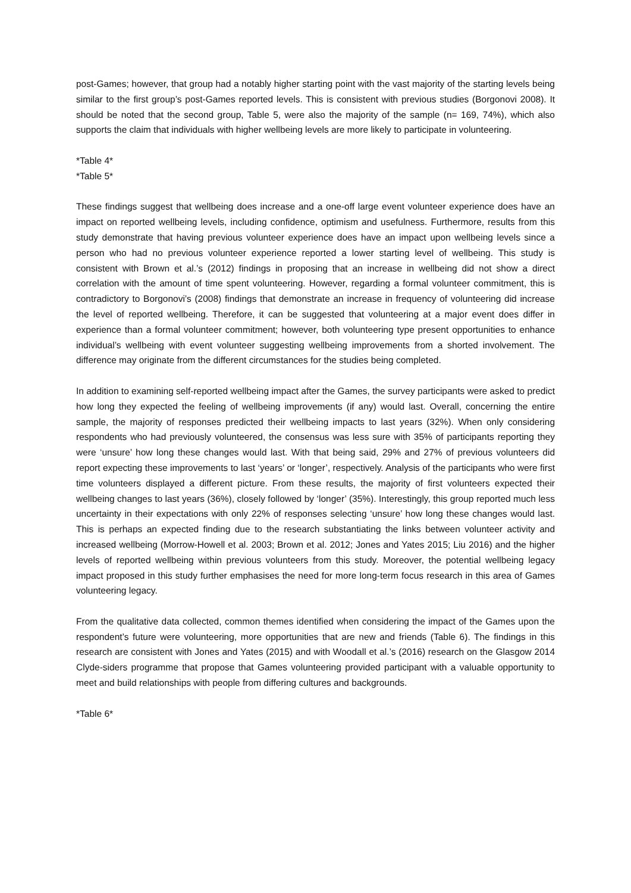post-Games; however, that group had a notably higher starting point with the vast majority of the starting levels being similar to the first group’s post-Games reported levels. This is consistent with previous studies (Borgonovi 2008). It should be noted that the second group, Table 5, were also the majority of the sample (n= 169, 74%), which also supports the claim that individuals with higher wellbeing levels are more likely to participate in volunteering.
*Table 4*
*Table 5*
These findings suggest that wellbeing does increase and a one-off large event volunteer experience does have an impact on reported wellbeing levels, including confidence, optimism and usefulness. Furthermore, results from this study demonstrate that having previous volunteer experience does have an impact upon wellbeing levels since a person who had no previous volunteer experience reported a lower starting level of wellbeing. This study is consistent with Brown et al.’s (2012) findings in proposing that an increase in wellbeing did not show a direct correlation with the amount of time spent volunteering. However, regarding a formal volunteer commitment, this is contradictory to Borgonovi’s (2008) findings that demonstrate an increase in frequency of volunteering did increase the level of reported wellbeing. Therefore, it can be suggested that volunteering at a major event does differ in experience than a formal volunteer commitment; however, both volunteering type present opportunities to enhance individual’s wellbeing with event volunteer suggesting wellbeing improvements from a shorted involvement. The difference may originate from the different circumstances for the studies being completed.
In addition to examining self-reported wellbeing impact after the Games, the survey participants were asked to predict how long they expected the feeling of wellbeing improvements (if any) would last. Overall, concerning the entire sample, the majority of responses predicted their wellbeing impacts to last years (32%). When only considering respondents who had previously volunteered, the consensus was less sure with 35% of participants reporting they were ‘unsure’ how long these changes would last. With that being said, 29% and 27% of previous volunteers did report expecting these improvements to last ‘years’ or ‘longer’, respectively. Analysis of the participants who were first time volunteers displayed a different picture. From these results, the majority of first volunteers expected their wellbeing changes to last years (36%), closely followed by ‘longer’ (35%). Interestingly, this group reported much less uncertainty in their expectations with only 22% of responses selecting ‘unsure’ how long these changes would last. This is perhaps an expected finding due to the research substantiating the links between volunteer activity and increased wellbeing (Morrow-Howell et al. 2003; Brown et al. 2012; Jones and Yates 2015; Liu 2016) and the higher levels of reported wellbeing within previous volunteers from this study. Moreover, the potential wellbeing legacy impact proposed in this study further emphasises the need for more long-term focus research in this area of Games volunteering legacy.
From the qualitative data collected, common themes identified when considering the impact of the Games upon the respondent’s future were volunteering, more opportunities that are new and friends (Table 6). The findings in this research are consistent with Jones and Yates (2015) and with Woodall et al.’s (2016) research on the Glasgow 2014 Clyde-siders programme that propose that Games volunteering provided participant with a valuable opportunity to meet and build relationships with people from differing cultures and backgrounds.
*Table 6*